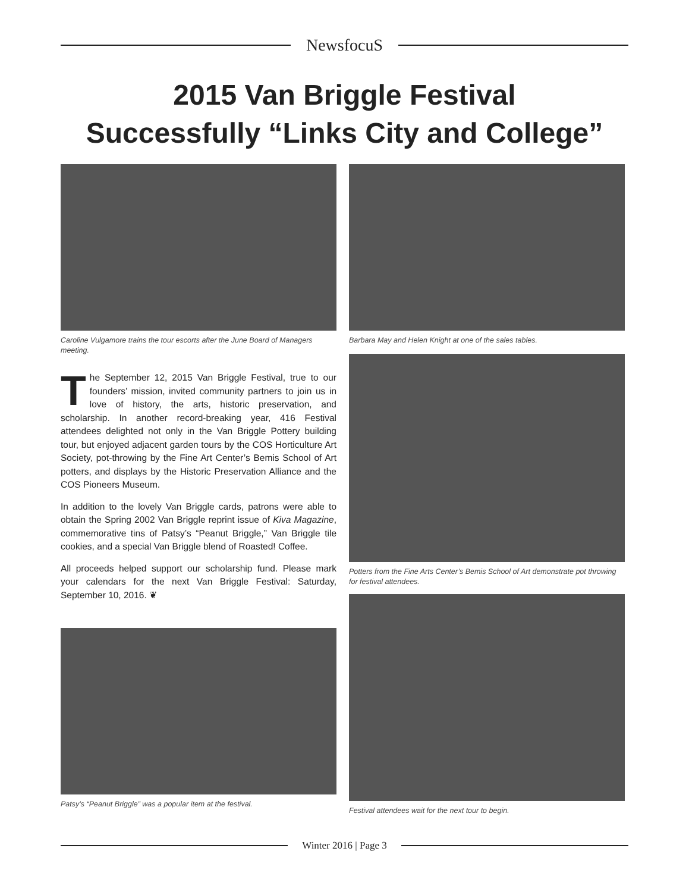NewsfocuS
2015 Van Briggle Festival
Successfully “Links City and College”
Caroline Vulgamore trains the tour escorts after the June Board of Managers meeting.
The September 12, 2015 Van Briggle Festival, true to our founders’ mission, invited community partners to join us in love of history, the arts, historic preservation, and scholarship. In another record-breaking year, 416 Festival attendees delighted not only in the Van Briggle Pottery building tour, but enjoyed adjacent garden tours by the COS Horticulture Art Society, pot-throwing by the Fine Art Center’s Bemis School of Art potters, and displays by the Historic Preservation Alliance and the COS Pioneers Museum.
In addition to the lovely Van Briggle cards, patrons were able to obtain the Spring 2002 Van Briggle reprint issue of Kiva Magazine, commemorative tins of Patsy’s “Peanut Briggle,” Van Briggle tile cookies, and a special Van Briggle blend of Roasted! Coffee.
All proceeds helped support our scholarship fund. Please mark your calendars for the next Van Briggle Festival: Saturday, September 10, 2016. ❦
Patsy’s “Peanut Briggle” was a popular item at the festival.
Barbara May and Helen Knight at one of the sales tables.
Potters from the Fine Arts Center’s Bemis School of Art demonstrate pot throwing for festival attendees.
Festival attendees wait for the next tour to begin.
Winter 2016 | Page 3